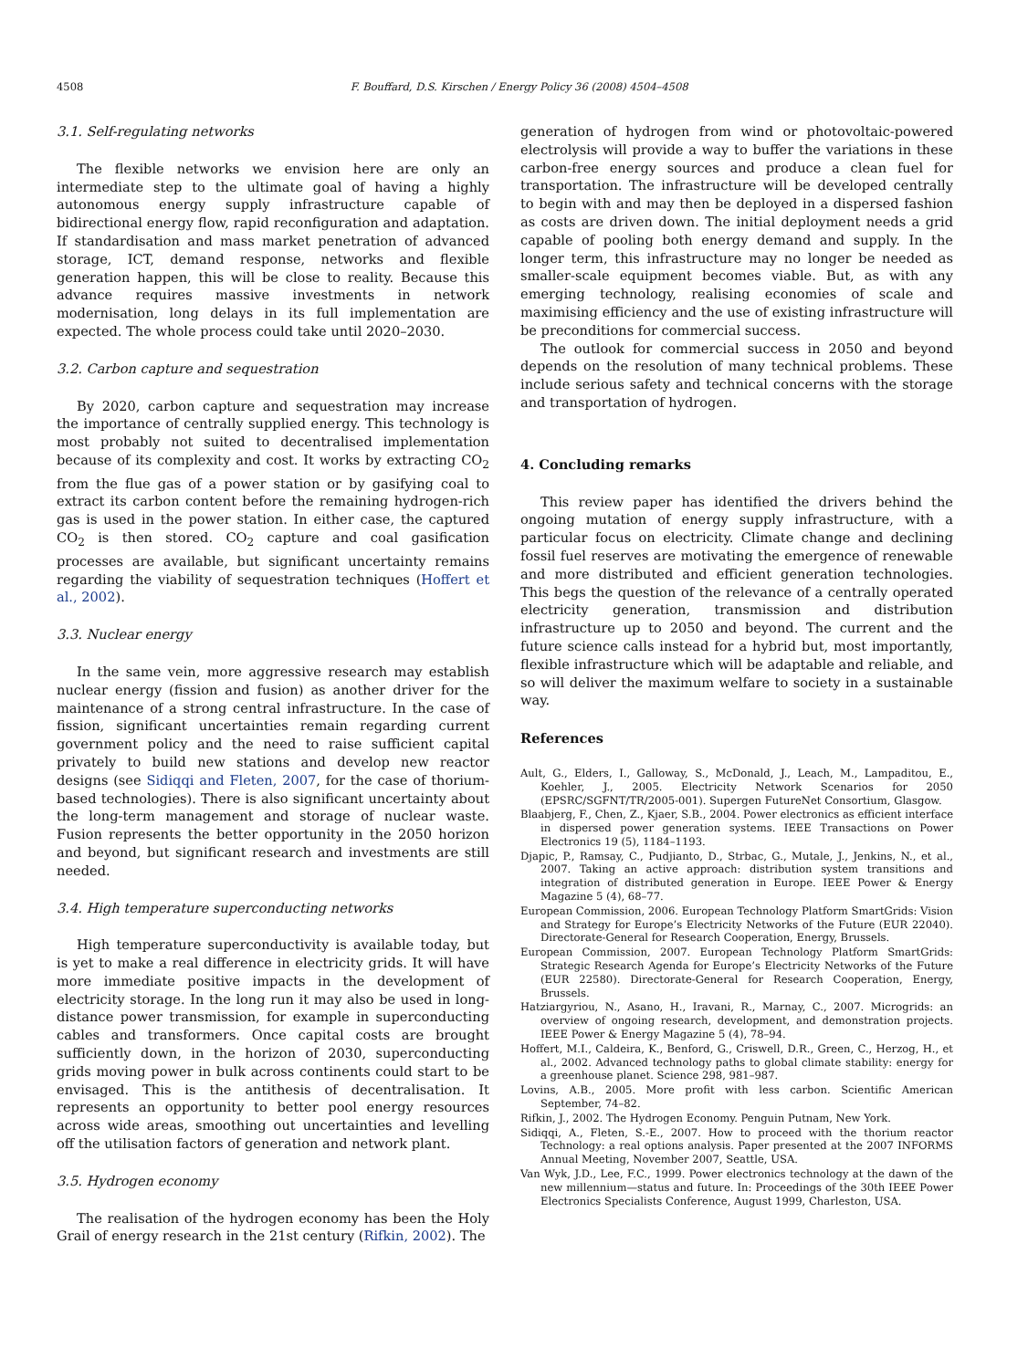4508 F. Bouffard, D.S. Kirschen / Energy Policy 36 (2008) 4504–4508
3.1. Self-regulating networks
The flexible networks we envision here are only an intermediate step to the ultimate goal of having a highly autonomous energy supply infrastructure capable of bidirectional energy flow, rapid reconfiguration and adaptation. If standardisation and mass market penetration of advanced storage, ICT, demand response, networks and flexible generation happen, this will be close to reality. Because this advance requires massive investments in network modernisation, long delays in its full implementation are expected. The whole process could take until 2020–2030.
3.2. Carbon capture and sequestration
By 2020, carbon capture and sequestration may increase the importance of centrally supplied energy. This technology is most probably not suited to decentralised implementation because of its complexity and cost. It works by extracting CO<sub>2</sub> from the flue gas of a power station or by gasifying coal to extract its carbon content before the remaining hydrogen-rich gas is used in the power station. In either case, the captured CO<sub>2</sub> is then stored. CO<sub>2</sub> capture and coal gasification processes are available, but significant uncertainty remains regarding the viability of sequestration techniques (Hoffert et al., 2002).
3.3. Nuclear energy
In the same vein, more aggressive research may establish nuclear energy (fission and fusion) as another driver for the maintenance of a strong central infrastructure. In the case of fission, significant uncertainties remain regarding current government policy and the need to raise sufficient capital privately to build new stations and develop new reactor designs (see Sidiqqi and Fleten, 2007, for the case of thorium-based technologies). There is also significant uncertainty about the long-term management and storage of nuclear waste. Fusion represents the better opportunity in the 2050 horizon and beyond, but significant research and investments are still needed.
3.4. High temperature superconducting networks
High temperature superconductivity is available today, but is yet to make a real difference in electricity grids. It will have more immediate positive impacts in the development of electricity storage. In the long run it may also be used in long-distance power transmission, for example in superconducting cables and transformers. Once capital costs are brought sufficiently down, in the horizon of 2030, superconducting grids moving power in bulk across continents could start to be envisaged. This is the antithesis of decentralisation. It represents an opportunity to better pool energy resources across wide areas, smoothing out uncertainties and levelling off the utilisation factors of generation and network plant.
3.5. Hydrogen economy
The realisation of the hydrogen economy has been the Holy Grail of energy research in the 21st century (Rifkin, 2002). The
generation of hydrogen from wind or photovoltaic-powered electrolysis will provide a way to buffer the variations in these carbon-free energy sources and produce a clean fuel for transportation. The infrastructure will be developed centrally to begin with and may then be deployed in a dispersed fashion as costs are driven down. The initial deployment needs a grid capable of pooling both energy demand and supply. In the longer term, this infrastructure may no longer be needed as smaller-scale equipment becomes viable. But, as with any emerging technology, realising economies of scale and maximising efficiency and the use of existing infrastructure will be preconditions for commercial success.
The outlook for commercial success in 2050 and beyond depends on the resolution of many technical problems. These include serious safety and technical concerns with the storage and transportation of hydrogen.
4. Concluding remarks
This review paper has identified the drivers behind the ongoing mutation of energy supply infrastructure, with a particular focus on electricity. Climate change and declining fossil fuel reserves are motivating the emergence of renewable and more distributed and efficient generation technologies. This begs the question of the relevance of a centrally operated electricity generation, transmission and distribution infrastructure up to 2050 and beyond. The current and the future science calls instead for a hybrid but, most importantly, flexible infrastructure which will be adaptable and reliable, and so will deliver the maximum welfare to society in a sustainable way.
References
Ault, G., Elders, I., Galloway, S., McDonald, J., Leach, M., Lampaditou, E., Koehler, J., 2005. Electricity Network Scenarios for 2050 (EPSRC/SGFNT/TR/2005-001). Supergen FutureNet Consortium, Glasgow.
Blaabjerg, F., Chen, Z., Kjaer, S.B., 2004. Power electronics as efficient interface in dispersed power generation systems. IEEE Transactions on Power Electronics 19 (5), 1184–1193.
Djapic, P., Ramsay, C., Pudjianto, D., Strbac, G., Mutale, J., Jenkins, N., et al., 2007. Taking an active approach: distribution system transitions and integration of distributed generation in Europe. IEEE Power & Energy Magazine 5 (4), 68–77.
European Commission, 2006. European Technology Platform SmartGrids: Vision and Strategy for Europe’s Electricity Networks of the Future (EUR 22040). Directorate-General for Research Cooperation, Energy, Brussels.
European Commission, 2007. European Technology Platform SmartGrids: Strategic Research Agenda for Europe’s Electricity Networks of the Future (EUR 22580). Directorate-General for Research Cooperation, Energy, Brussels.
Hatziargyriou, N., Asano, H., Iravani, R., Marnay, C., 2007. Microgrids: an overview of ongoing research, development, and demonstration projects. IEEE Power & Energy Magazine 5 (4), 78–94.
Hoffert, M.I., Caldeira, K., Benford, G., Criswell, D.R., Green, C., Herzog, H., et al., 2002. Advanced technology paths to global climate stability: energy for a greenhouse planet. Science 298, 981–987.
Lovins, A.B., 2005. More profit with less carbon. Scientific American September, 74–82.
Rifkin, J., 2002. The Hydrogen Economy. Penguin Putnam, New York.
Sidiqqi, A., Fleten, S.-E., 2007. How to proceed with the thorium reactor Technology: a real options analysis. Paper presented at the 2007 INFORMS Annual Meeting, November 2007, Seattle, USA.
Van Wyk, J.D., Lee, F.C., 1999. Power electronics technology at the dawn of the new millennium—status and future. In: Proceedings of the 30th IEEE Power Electronics Specialists Conference, August 1999, Charleston, USA.